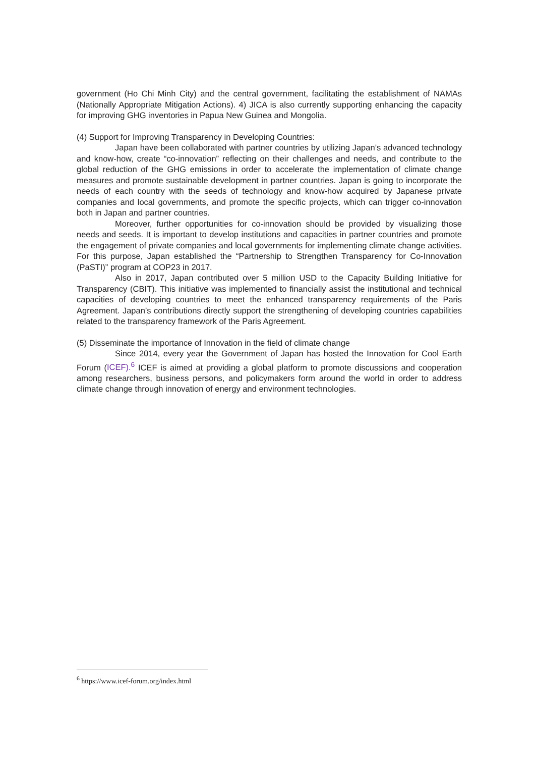government (Ho Chi Minh City) and the central government, facilitating the establishment of NAMAs (Nationally Appropriate Mitigation Actions). 4) JICA is also currently supporting enhancing the capacity for improving GHG inventories in Papua New Guinea and Mongolia.
(4) Support for Improving Transparency in Developing Countries:
Japan have been collaborated with partner countries by utilizing Japan’s advanced technology and know-how, create “co-innovation” reflecting on their challenges and needs, and contribute to the global reduction of the GHG emissions in order to accelerate the implementation of climate change measures and promote sustainable development in partner countries. Japan is going to incorporate the needs of each country with the seeds of technology and know-how acquired by Japanese private companies and local governments, and promote the specific projects, which can trigger co-innovation both in Japan and partner countries.
Moreover, further opportunities for co-innovation should be provided by visualizing those needs and seeds. It is important to develop institutions and capacities in partner countries and promote the engagement of private companies and local governments for implementing climate change activities. For this purpose, Japan established the “Partnership to Strengthen Transparency for Co-Innovation (PaSTI)” program at COP23 in 2017.
Also in 2017, Japan contributed over 5 million USD to the Capacity Building Initiative for Transparency (CBIT). This initiative was implemented to financially assist the institutional and technical capacities of developing countries to meet the enhanced transparency requirements of the Paris Agreement. Japan’s contributions directly support the strengthening of developing countries capabilities related to the transparency framework of the Paris Agreement.
(5) Disseminate the importance of Innovation in the field of climate change
Since 2014, every year the Government of Japan has hosted the Innovation for Cool Earth Forum (ICEF).<sup>6</sup> ICEF is aimed at providing a global platform to promote discussions and cooperation among researchers, business persons, and policymakers form around the world in order to address climate change through innovation of energy and environment technologies.
<sup>6</sup> https://www.icef-forum.org/index.html